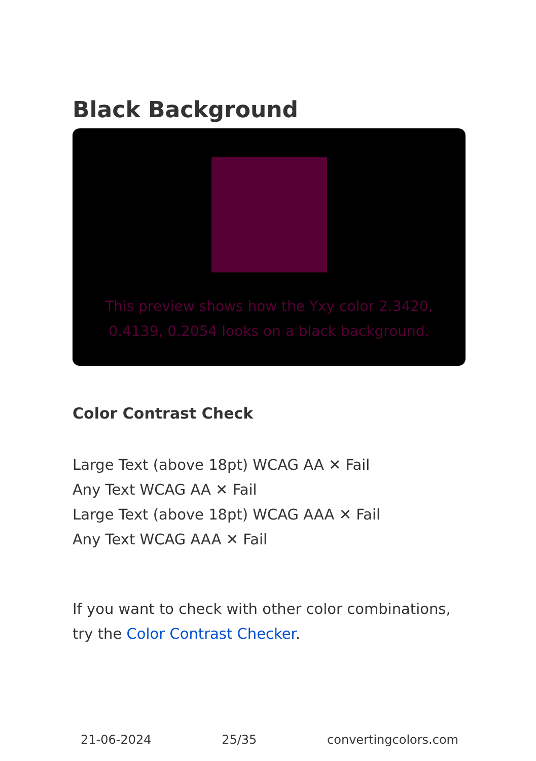Black Background
This preview shows how the Yxy color 2.3420, 0.4139, 0.2054 looks on a black background.
Color Contrast Check
Large Text (above 18pt) WCAG AA ✕ Fail
Any Text WCAG AA ✕ Fail
Large Text (above 18pt) WCAG AAA ✕ Fail
Any Text WCAG AAA ✕ Fail
If you want to check with other color combinations, try the Color Contrast Checker.
21-06-2024 25/35 convertingcolors.com